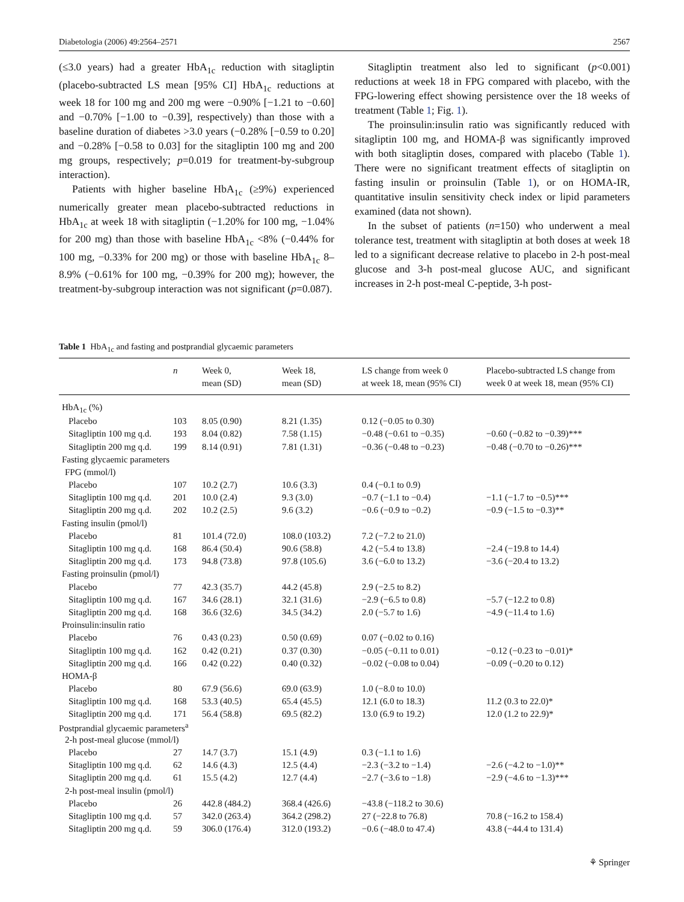Diabetologia (2006) 49:2564–2571 2567
(≤3.0 years) had a greater HbA<sub>1c</sub> reduction with sitagliptin (placebo-subtracted LS mean [95% CI] HbA<sub>1c</sub> reductions at week 18 for 100 mg and 200 mg were −0.90% [−1.21 to −0.60] and −0.70% [−1.00 to −0.39], respectively) than those with a baseline duration of diabetes >3.0 years (−0.28% [−0.59 to 0.20] and −0.28% [−0.58 to 0.03] for the sitagliptin 100 mg and 200 mg groups, respectively; p=0.019 for treatment-by-subgroup interaction).
Patients with higher baseline HbA<sub>1c</sub> (≥9%) experienced numerically greater mean placebo-subtracted reductions in HbA<sub>1c</sub> at week 18 with sitagliptin (−1.20% for 100 mg, −1.04% for 200 mg) than those with baseline HbA<sub>1c</sub> <8% (−0.44% for 100 mg, −0.33% for 200 mg) or those with baseline HbA<sub>1c</sub> 8–8.9% (−0.61% for 100 mg, −0.39% for 200 mg); however, the treatment-by-subgroup interaction was not significant (p=0.087).
Sitagliptin treatment also led to significant (p<0.001) reductions at week 18 in FPG compared with placebo, with the FPG-lowering effect showing persistence over the 18 weeks of treatment (Table 1; Fig. 1).
The proinsulin:insulin ratio was significantly reduced with sitagliptin 100 mg, and HOMA-β was significantly improved with both sitagliptin doses, compared with placebo (Table 1). There were no significant treatment effects of sitagliptin on fasting insulin or proinsulin (Table 1), or on HOMA-IR, quantitative insulin sensitivity check index or lipid parameters examined (data not shown).
In the subset of patients (n=150) who underwent a meal tolerance test, treatment with sitagliptin at both doses at week 18 led to a significant decrease relative to placebo in 2-h post-meal glucose and 3-h post-meal glucose AUC, and significant increases in 2-h post-meal C-peptide, 3-h post-
Table 1 HbA<sub>1c</sub> and fasting and postprandial glycaemic parameters
| | n | Week 0, mean (SD) | Week 18, mean (SD) | LS change from week 0 at week 18, mean (95% CI) | Placebo-subtracted LS change from week 0 at week 18, mean (95% CI) |
| --- | --- | --- | --- | --- | --- |
| HbA<sub>1c</sub> (%) | | | | | |
| Placebo | 103 | 8.05 (0.90) | 8.21 (1.35) | 0.12 (−0.05 to 0.30) | |
| Sitagliptin 100 mg q.d. | 193 | 8.04 (0.82) | 7.58 (1.15) | −0.48 (−0.61 to −0.35) | −0.60 (−0.82 to −0.39)*** |
| Sitagliptin 200 mg q.d. | 199 | 8.14 (0.91) | 7.81 (1.31) | −0.36 (−0.48 to −0.23) | −0.48 (−0.70 to −0.26)*** |
| Fasting glycaemic parameters | | | | | |
| FPG (mmol/l) | | | | | |
| Placebo | 107 | 10.2 (2.7) | 10.6 (3.3) | 0.4 (−0.1 to 0.9) | |
| Sitagliptin 100 mg q.d. | 201 | 10.0 (2.4) | 9.3 (3.0) | −0.7 (−1.1 to −0.4) | −1.1 (−1.7 to −0.5)*** |
| Sitagliptin 200 mg q.d. | 202 | 10.2 (2.5) | 9.6 (3.2) | −0.6 (−0.9 to −0.2) | −0.9 (−1.5 to −0.3)** |
| Fasting insulin (pmol/l) | | | | | |
| Placebo | 81 | 101.4 (72.0) | 108.0 (103.2) | 7.2 (−7.2 to 21.0) | |
| Sitagliptin 100 mg q.d. | 168 | 86.4 (50.4) | 90.6 (58.8) | 4.2 (−5.4 to 13.8) | −2.4 (−19.8 to 14.4) |
| Sitagliptin 200 mg q.d. | 173 | 94.8 (73.8) | 97.8 (105.6) | 3.6 (−6.0 to 13.2) | −3.6 (−20.4 to 13.2) |
| Fasting proinsulin (pmol/l) | | | | | |
| Placebo | 77 | 42.3 (35.7) | 44.2 (45.8) | 2.9 (−2.5 to 8.2) | |
| Sitagliptin 100 mg q.d. | 167 | 34.6 (28.1) | 32.1 (31.6) | −2.9 (−6.5 to 0.8) | −5.7 (−12.2 to 0.8) |
| Sitagliptin 200 mg q.d. | 168 | 36.6 (32.6) | 34.5 (34.2) | 2.0 (−5.7 to 1.6) | −4.9 (−11.4 to 1.6) |
| Proinsulin:insulin ratio | | | | | |
| Placebo | 76 | 0.43 (0.23) | 0.50 (0.69) | 0.07 (−0.02 to 0.16) | |
| Sitagliptin 100 mg q.d. | 162 | 0.42 (0.21) | 0.37 (0.30) | −0.05 (−0.11 to 0.01) | −0.12 (−0.23 to −0.01)* |
| Sitagliptin 200 mg q.d. | 166 | 0.42 (0.22) | 0.40 (0.32) | −0.02 (−0.08 to 0.04) | −0.09 (−0.20 to 0.12) |
| HOMA-β | | | | | |
| Placebo | 80 | 67.9 (56.6) | 69.0 (63.9) | 1.0 (−8.0 to 10.0) | |
| Sitagliptin 100 mg q.d. | 168 | 53.3 (40.5) | 65.4 (45.5) | 12.1 (6.0 to 18.3) | 11.2 (0.3 to 22.0)* |
| Sitagliptin 200 mg q.d. | 171 | 56.4 (58.8) | 69.5 (82.2) | 13.0 (6.9 to 19.2) | 12.0 (1.2 to 22.9)* |
| Postprandial glycaemic parameters<sup>a</sup> | | | | | |
| 2-h post-meal glucose (mmol/l) | | | | | |
| Placebo | 27 | 14.7 (3.7) | 15.1 (4.9) | 0.3 (−1.1 to 1.6) | |
| Sitagliptin 100 mg q.d. | 62 | 14.6 (4.3) | 12.5 (4.4) | −2.3 (−3.2 to −1.4) | −2.6 (−4.2 to −1.0)** |
| Sitagliptin 200 mg q.d. | 61 | 15.5 (4.2) | 12.7 (4.4) | −2.7 (−3.6 to −1.8) | −2.9 (−4.6 to −1.3)*** |
| 2-h post-meal insulin (pmol/l) | | | | | |
| Placebo | 26 | 442.8 (484.2) | 368.4 (426.6) | −43.8 (−118.2 to 30.6) | |
| Sitagliptin 100 mg q.d. | 57 | 342.0 (263.4) | 364.2 (298.2) | 27 (−22.8 to 76.8) | 70.8 (−16.2 to 158.4) |
| Sitagliptin 200 mg q.d. | 59 | 306.0 (176.4) | 312.0 (193.2) | −0.6 (−48.0 to 47.4) | 43.8 (−44.4 to 131.4) |
⚘ Springer